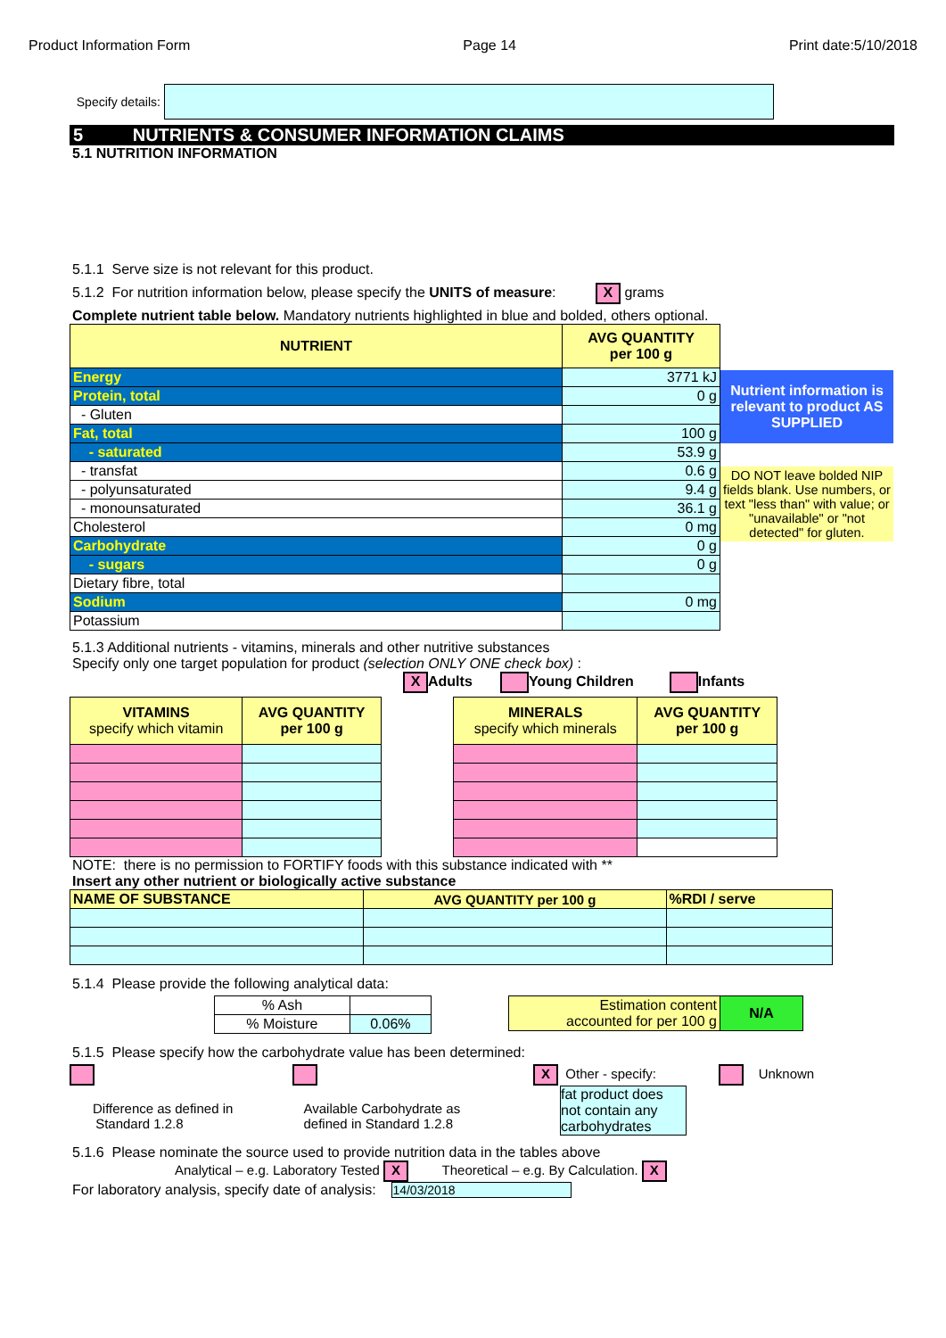Product Information Form Page 14 Print date:5/10/2018
Specify details:
5 NUTRIENTS & CONSUMER INFORMATION CLAIMS
5.1 NUTRITION INFORMATION
5.1.1 Serve size is not relevant for this product.
5.1.2 For nutrition information below, please specify the UNITS of measure: X grams
Complete nutrient table below. Mandatory nutrients highlighted in blue and bolded, others optional.
| NUTRIENT | AVG QUANTITY per 100 g |
| --- | --- |
| Energy | 3771 kJ |
| Protein, total | 0 g |
| - Gluten | |
| Fat, total | 100 g |
| - saturated | 53.9 g |
| - transfat | 0.6 g |
| - polyunsaturated | 9.4 g |
| - monounsaturated | 36.1 g |
| Cholesterol | 0 mg |
| Carbohydrate | 0 g |
| - sugars | 0 g |
| Dietary fibre, total | |
| Sodium | 0 mg |
| Potassium | |
Nutrient information is relevant to product AS SUPPLIED
DO NOT leave bolded NIP fields blank. Use numbers, or text "less than" with value; or "unavailable" or "not detected" for gluten.
5.1.3 Additional nutrients - vitamins, minerals and other nutritive substances
Specify only one target population for product (selection ONLY ONE check box) :
X Adults Young Children Infants
| VITAMINS specify which vitamin | AVG QUANTITY per 100 g |
| --- | --- |
| MINERALS specify which minerals | AVG QUANTITY per 100 g |
| --- | --- |
NOTE: there is no permission to FORTIFY foods with this substance indicated with **
Insert any other nutrient or biologically active substance
| NAME OF SUBSTANCE | AVG QUANTITY per 100 g | %RDI / serve |
| --- | --- | --- |
5.1.4 Please provide the following analytical data:
| % Ash | |
| % Moisture | 0.06% |
| Estimation content accounted for per 100 g | N/A |
5.1.5 Please specify how the carbohydrate value has been determined:
Difference as defined in
Standard 1.2.8
Available Carbohydrate as
defined in Standard 1.2.8
X Other - specify:
fat product does not contain any carbohydrates
Unknown
5.1.6 Please nominate the source used to provide nutrition data in the tables above
Analytical – e.g. Laboratory Tested X Theoretical – e.g. By Calculation. X
For laboratory analysis, specify date of analysis: 14/03/2018